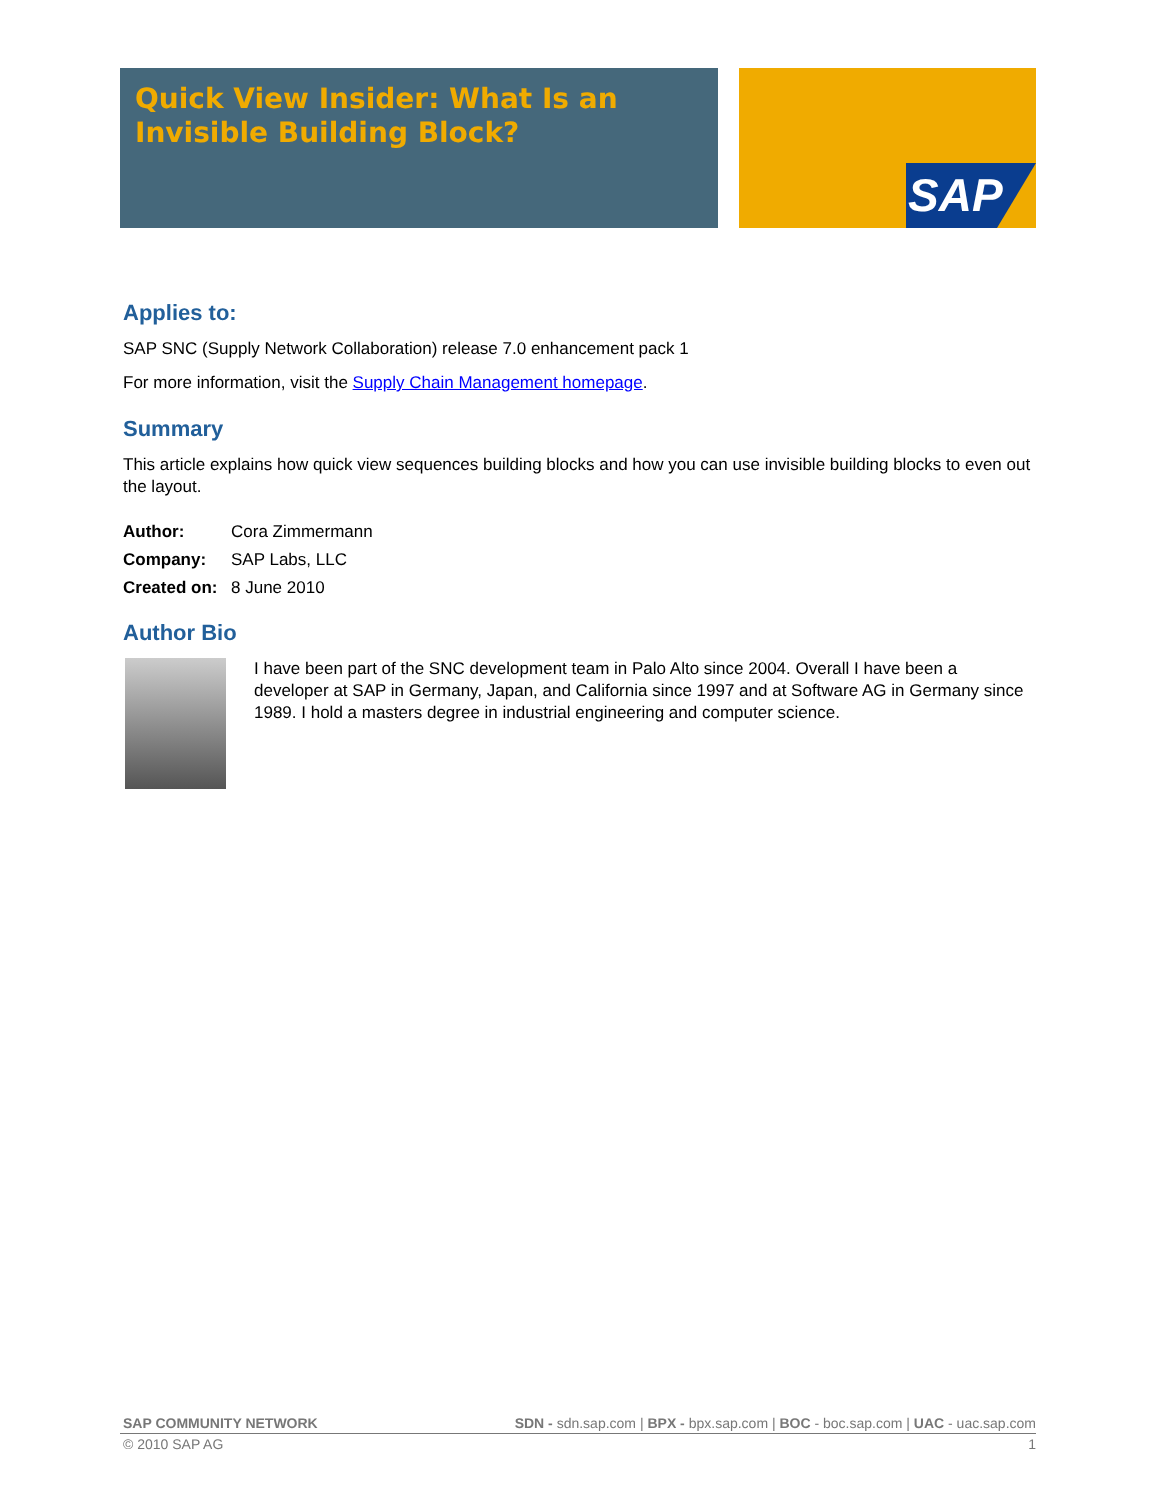Quick View Insider: What Is an Invisible Building Block? SAP
Applies to:
SAP SNC (Supply Network Collaboration) release 7.0 enhancement pack 1
For more information, visit the Supply Chain Management homepage.
Summary
This article explains how quick view sequences building blocks and how you can use invisible building blocks to even out the layout.
| Author: | Cora Zimmermann |
| Company: | SAP Labs, LLC |
| Created on: | 8 June 2010 |
Author Bio
I have been part of the SNC development team in Palo Alto since 2004. Overall I have been a developer at SAP in Germany, Japan, and California since 1997 and at Software AG in Germany since 1989. I hold a masters degree in industrial engineering and computer science.
SAP COMMUNITY NETWORK SDN - sdn.sap.com | BPX - bpx.sap.com | BOC - boc.sap.com | UAC - uac.sap.com
© 2010 SAP AG 1